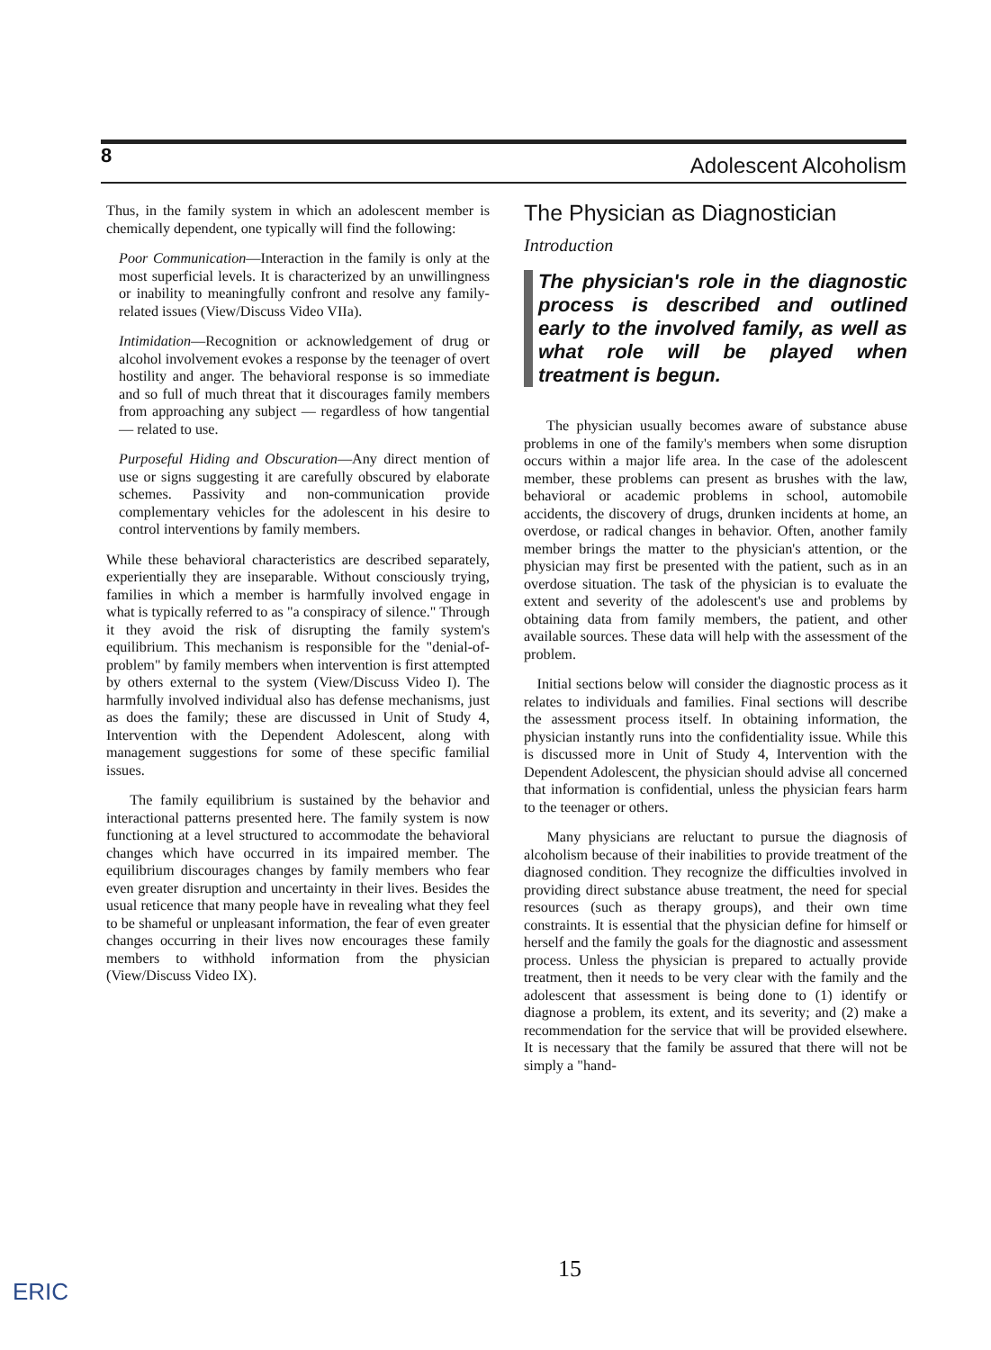8 Adolescent Alcoholism
Thus, in the family system in which an adolescent member is chemically dependent, one typically will find the following:
Poor Communication—Interaction in the family is only at the most superficial levels. It is characterized by an unwillingness or inability to meaningfully confront and resolve any family-related issues (View/Discuss Video VIIa).
Intimidation—Recognition or acknowledgement of drug or alcohol involvement evokes a response by the teenager of overt hostility and anger. The behavioral response is so immediate and so full of much threat that it discourages family members from approaching any subject — regardless of how tangential — related to use.
Purposeful Hiding and Obscuration—Any direct mention of use or signs suggesting it are carefully obscured by elaborate schemes. Passivity and non-communication provide complementary vehicles for the adolescent in his desire to control interventions by family members.
While these behavioral characteristics are described separately, experientially they are inseparable. Without consciously trying, families in which a member is harmfully involved engage in what is typically referred to as "a conspiracy of silence." Through it they avoid the risk of disrupting the family system's equilibrium. This mechanism is responsible for the "denial-of-problem" by family members when intervention is first attempted by others external to the system (View/Discuss Video I). The harmfully involved individual also has defense mechanisms, just as does the family; these are discussed in Unit of Study 4, Intervention with the Dependent Adolescent, along with management suggestions for some of these specific familial issues.
The family equilibrium is sustained by the behavior and interactional patterns presented here. The family system is now functioning at a level structured to accommodate the behavioral changes which have occurred in its impaired member. The equilibrium discourages changes by family members who fear even greater disruption and uncertainty in their lives. Besides the usual reticence that many people have in revealing what they feel to be shameful or unpleasant information, the fear of even greater changes occurring in their lives now encourages these family members to withhold information from the physician (View/Discuss Video IX).
The Physician as Diagnostician
Introduction
The physician's role in the diagnostic process is described and outlined early to the involved family, as well as what role will be played when treatment is begun.
The physician usually becomes aware of substance abuse problems in one of the family's members when some disruption occurs within a major life area. In the case of the adolescent member, these problems can present as brushes with the law, behavioral or academic problems in school, automobile accidents, the discovery of drugs, drunken incidents at home, an overdose, or radical changes in behavior. Often, another family member brings the matter to the physician's attention, or the physician may first be presented with the patient, such as in an overdose situation. The task of the physician is to evaluate the extent and severity of the adolescent's use and problems by obtaining data from family members, the patient, and other available sources. These data will help with the assessment of the problem.
Initial sections below will consider the diagnostic process as it relates to individuals and families. Final sections will describe the assessment process itself. In obtaining information, the physician instantly runs into the confidentiality issue. While this is discussed more in Unit of Study 4, Intervention with the Dependent Adolescent, the physician should advise all concerned that information is confidential, unless the physician fears harm to the teenager or others.
Many physicians are reluctant to pursue the diagnosis of alcoholism because of their inabilities to provide treatment of the diagnosed condition. They recognize the difficulties involved in providing direct substance abuse treatment, the need for special resources (such as therapy groups), and their own time constraints. It is essential that the physician define for himself or herself and the family the goals for the diagnostic and assessment process. Unless the physician is prepared to actually provide treatment, then it needs to be very clear with the family and the adolescent that assessment is being done to (1) identify or diagnose a problem, its extent, and its severity; and (2) make a recommendation for the service that will be provided elsewhere. It is necessary that the family be assured that there will not be simply a "hand-
15
ERIC